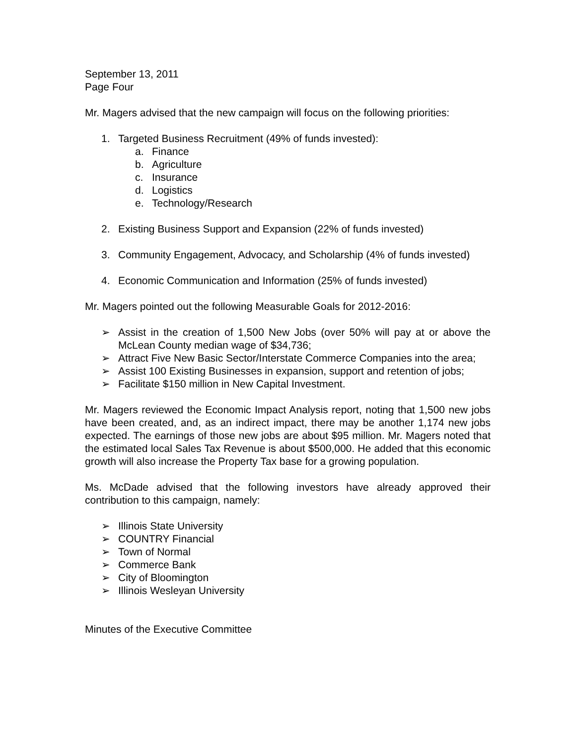September 13, 2011
Page Four
Mr. Magers advised that the new campaign will focus on the following priorities:
1. Targeted Business Recruitment (49% of funds invested):
a. Finance
b. Agriculture
c. Insurance
d. Logistics
e. Technology/Research
2. Existing Business Support and Expansion (22% of funds invested)
3. Community Engagement, Advocacy, and Scholarship (4% of funds invested)
4. Economic Communication and Information (25% of funds invested)
Mr. Magers pointed out the following Measurable Goals for 2012-2016:
➢ Assist in the creation of 1,500 New Jobs (over 50% will pay at or above the McLean County median wage of $34,736;
➢ Attract Five New Basic Sector/Interstate Commerce Companies into the area;
➢ Assist 100 Existing Businesses in expansion, support and retention of jobs;
➢ Facilitate $150 million in New Capital Investment.
Mr. Magers reviewed the Economic Impact Analysis report, noting that 1,500 new jobs have been created, and, as an indirect impact, there may be another 1,174 new jobs expected. The earnings of those new jobs are about $95 million. Mr. Magers noted that the estimated local Sales Tax Revenue is about $500,000. He added that this economic growth will also increase the Property Tax base for a growing population.
Ms. McDade advised that the following investors have already approved their contribution to this campaign, namely:
➢ Illinois State University
➢ COUNTRY Financial
➢ Town of Normal
➢ Commerce Bank
➢ City of Bloomington
➢ Illinois Wesleyan University
Minutes of the Executive Committee